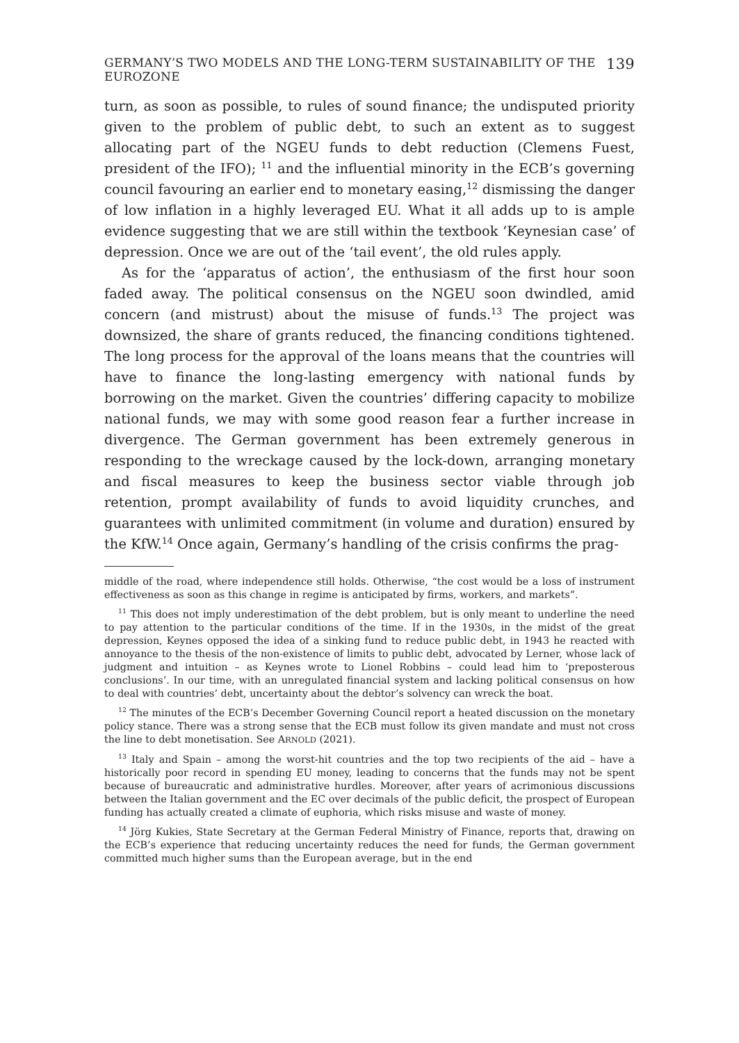GERMANY’S TWO MODELS AND THE LONG-TERM SUSTAINABILITY OF THE EUROZONE 139
turn, as soon as possible, to rules of sound finance; the undisputed priority given to the problem of public debt, to such an extent as to suggest allocating part of the NGEU funds to debt reduction (Clemens Fuest, president of the IFO); <sup>11</sup> and the influential minority in the ECB’s governing council favouring an earlier end to monetary easing,<sup>12</sup> dismissing the danger of low inflation in a highly leveraged EU. What it all adds up to is ample evidence suggesting that we are still within the textbook ‘Keynesian case’ of depression. Once we are out of the ‘tail event’, the old rules apply.
As for the ‘apparatus of action’, the enthusiasm of the first hour soon faded away. The political consensus on the NGEU soon dwindled, amid concern (and mistrust) about the misuse of funds.<sup>13</sup> The project was downsized, the share of grants reduced, the financing conditions tightened. The long process for the approval of the loans means that the countries will have to finance the long-lasting emergency with national funds by borrowing on the market. Given the countries’ differing capacity to mobilize national funds, we may with some good reason fear a further increase in divergence. The German government has been extremely generous in responding to the wreckage caused by the lock-down, arranging monetary and fiscal measures to keep the business sector viable through job retention, prompt availability of funds to avoid liquidity crunches, and guarantees with unlimited commitment (in volume and duration) ensured by the KfW.<sup>14</sup> Once again, Germany’s handling of the crisis confirms the prag-
middle of the road, where independence still holds. Otherwise, “the cost would be a loss of instrument effectiveness as soon as this change in regime is anticipated by firms, workers, and markets”.
<sup>11</sup> This does not imply underestimation of the debt problem, but is only meant to underline the need to pay attention to the particular conditions of the time. If in the 1930s, in the midst of the great depression, Keynes opposed the idea of a sinking fund to reduce public debt, in 1943 he reacted with annoyance to the thesis of the non-existence of limits to public debt, advocated by Lerner, whose lack of judgment and intuition – as Keynes wrote to Lionel Robbins – could lead him to ‘preposterous conclusions’. In our time, with an unregulated financial system and lacking political consensus on how to deal with countries’ debt, uncertainty about the debtor’s solvency can wreck the boat.
<sup>12</sup> The minutes of the ECB’s December Governing Council report a heated discussion on the monetary policy stance. There was a strong sense that the ECB must follow its given mandate and must not cross the line to debt monetisation. See ARNOLD (2021).
<sup>13</sup> Italy and Spain – among the worst-hit countries and the top two recipients of the aid – have a historically poor record in spending EU money, leading to concerns that the funds may not be spent because of bureaucratic and administrative hurdles. Moreover, after years of acrimonious discussions between the Italian government and the EC over decimals of the public deficit, the prospect of European funding has actually created a climate of euphoria, which risks misuse and waste of money.
<sup>14</sup> Jörg Kukies, State Secretary at the German Federal Ministry of Finance, reports that, drawing on the ECB’s experience that reducing uncertainty reduces the need for funds, the German government committed much higher sums than the European average, but in the end